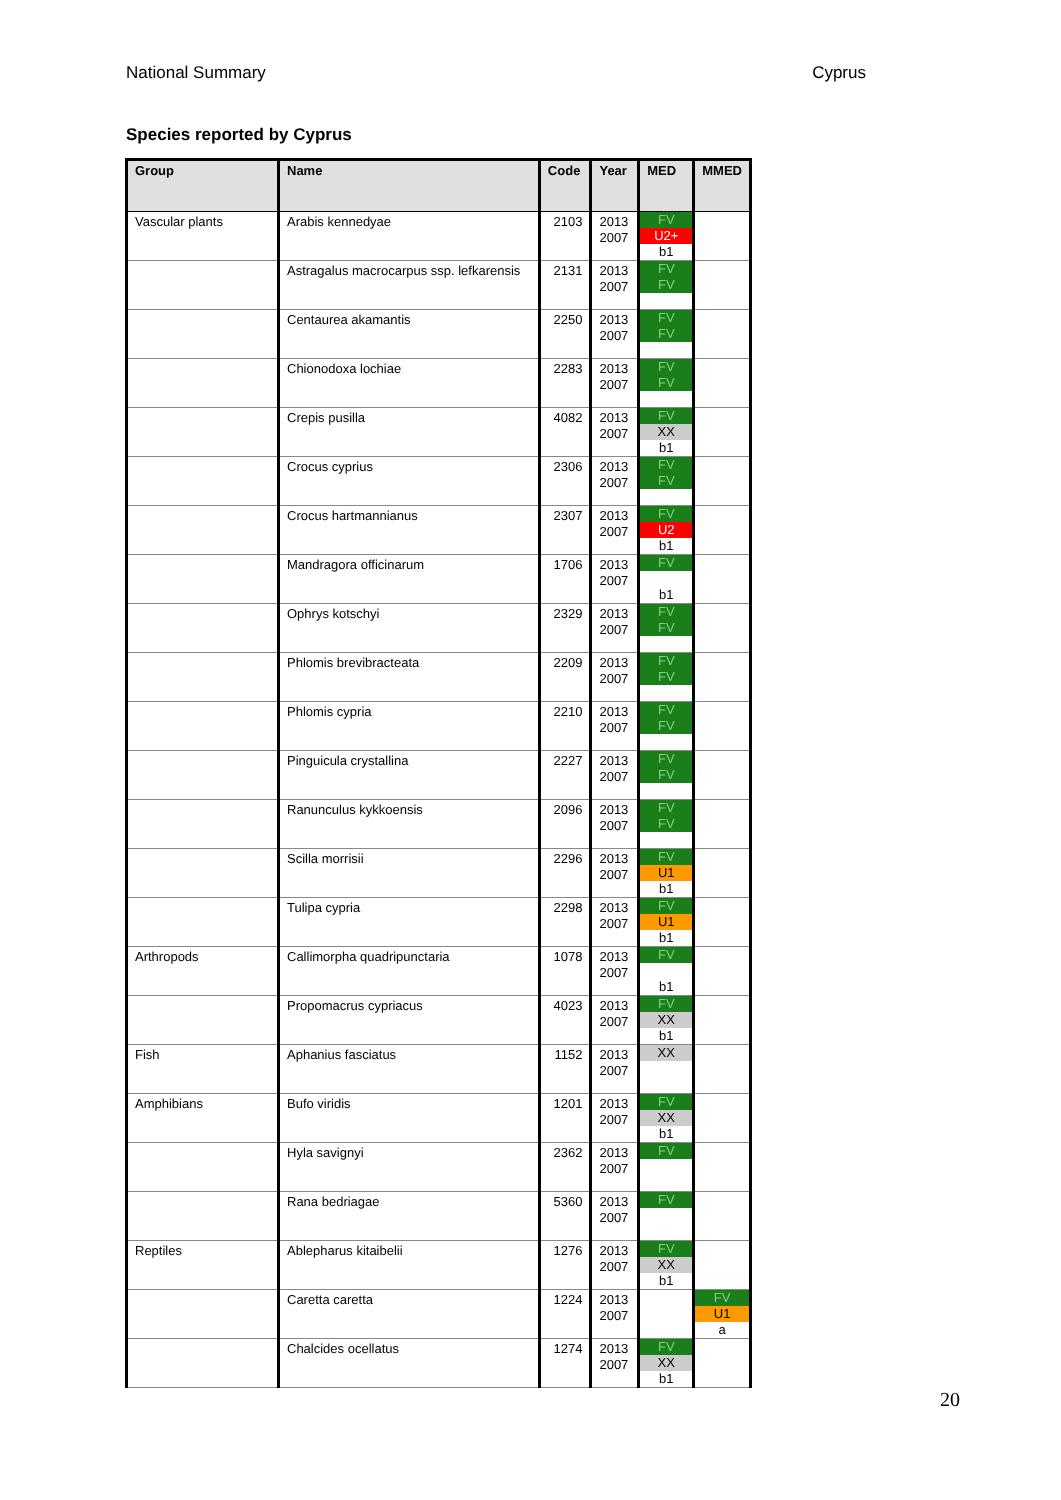National Summary Cyprus
Species reported by Cyprus
| Group | Name | Code | Year | MED | MMED |
| --- | --- | --- | --- | --- | --- |
| Vascular plants | Arabis kennedyae | 2103 | 2013 2007 | FV U2+ b1 | |
| | Astragalus macrocarpus ssp. lefkarensis | 2131 | 2013 2007 | FV FV | |
| | Centaurea akamantis | 2250 | 2013 2007 | FV FV | |
| | Chionodoxa lochiae | 2283 | 2013 2007 | FV FV | |
| | Crepis pusilla | 4082 | 2013 2007 | FV XX b1 | |
| | Crocus cyprius | 2306 | 2013 2007 | FV FV | |
| | Crocus hartmannianus | 2307 | 2013 2007 | FV U2 b1 | |
| | Mandragora officinarum | 1706 | 2013 2007 | FV b1 | |
| | Ophrys kotschyi | 2329 | 2013 2007 | FV FV | |
| | Phlomis brevibracteata | 2209 | 2013 2007 | FV FV | |
| | Phlomis cypria | 2210 | 2013 2007 | FV FV | |
| | Pinguicula crystallina | 2227 | 2013 2007 | FV FV | |
| | Ranunculus kykkoensis | 2096 | 2013 2007 | FV FV | |
| | Scilla morrisii | 2296 | 2013 2007 | FV U1 b1 | |
| | Tulipa cypria | 2298 | 2013 2007 | FV U1 b1 | |
| Arthropods | Callimorpha quadripunctaria | 1078 | 2013 2007 | FV b1 | |
| | Propomacrus cypriacus | 4023 | 2013 2007 | FV XX b1 | |
| Fish | Aphanius fasciatus | 1152 | 2013 2007 | XX | |
| Amphibians | Bufo viridis | 1201 | 2013 2007 | FV XX b1 | |
| | Hyla savignyi | 2362 | 2013 2007 | FV | |
| | Rana bedriagae | 5360 | 2013 2007 | FV | |
| Reptiles | Ablepharus kitaibelii | 1276 | 2013 2007 | FV XX b1 | |
| | Caretta caretta | 1224 | 2013 2007 | | FV U1 a |
| | Chalcides ocellatus | 1274 | 2013 2007 | FV XX b1 | |
20